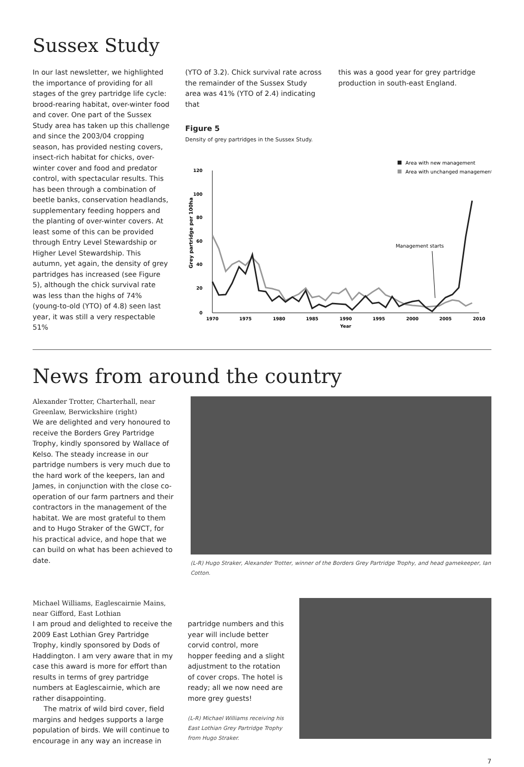Sussex Study
In our last newsletter, we highlighted the importance of providing for all stages of the grey partridge life cycle: brood-rearing habitat, over-winter food and cover. One part of the Sussex Study area has taken up this challenge and since the 2003/04 cropping season, has provided nesting covers, insect-rich habitat for chicks, over-winter cover and food and predator control, with spectacular results. This has been through a combination of beetle banks, conservation headlands, supplementary feeding hoppers and the planting of over-winter covers. At least some of this can be provided through Entry Level Stewardship or Higher Level Stewardship. This autumn, yet again, the density of grey partridges has increased (see Figure 5), although the chick survival rate was less than the highs of 74% (young-to-old (YTO) of 4.8) seen last year, it was still a very respectable 51%
(YTO of 3.2). Chick survival rate across the remainder of the Sussex Study area was 41% (YTO of 2.4) indicating that
this was a good year for grey partridge production in south-east England.
Figure 5
Density of grey partridges in the Sussex Study.
Area with new management
Area with unchanged management
120
100
80
60
40
20
0
1970
1975
1980
1985
1990
1995
2000
2005
2010
Year
Grey partridge per 100ha
Management starts
News from around the country
Alexander Trotter, Charterhall, near Greenlaw, Berwickshire (right)
We are delighted and very honoured to receive the Borders Grey Partridge Trophy, kindly sponsored by Wallace of Kelso. The steady increase in our partridge numbers is very much due to the hard work of the keepers, Ian and James, in conjunction with the close co-operation of our farm partners and their contractors in the management of the habitat. We are most grateful to them and to Hugo Straker of the GWCT, for his practical advice, and hope that we can build on what has been achieved to date.
(L-R) Hugo Straker, Alexander Trotter, winner of the Borders Grey Partridge Trophy, and head gamekeeper, Ian Cotton.
Michael Williams, Eaglescairnie Mains, near Gifford, East Lothian
I am proud and delighted to receive the 2009 East Lothian Grey Partridge Trophy, kindly sponsored by Dods of Haddington. I am very aware that in my case this award is more for effort than results in terms of grey partridge numbers at Eaglescairnie, which are rather disappointing.
The matrix of wild bird cover, field margins and hedges supports a large population of birds. We will continue to encourage in any way an increase in
partridge numbers and this year will include better corvid control, more hopper feeding and a slight adjustment to the rotation of cover crops. The hotel is ready; all we now need are more grey guests!
(L-R) Michael Williams receiving his East Lothian Grey Partridge Trophy from Hugo Straker.
7